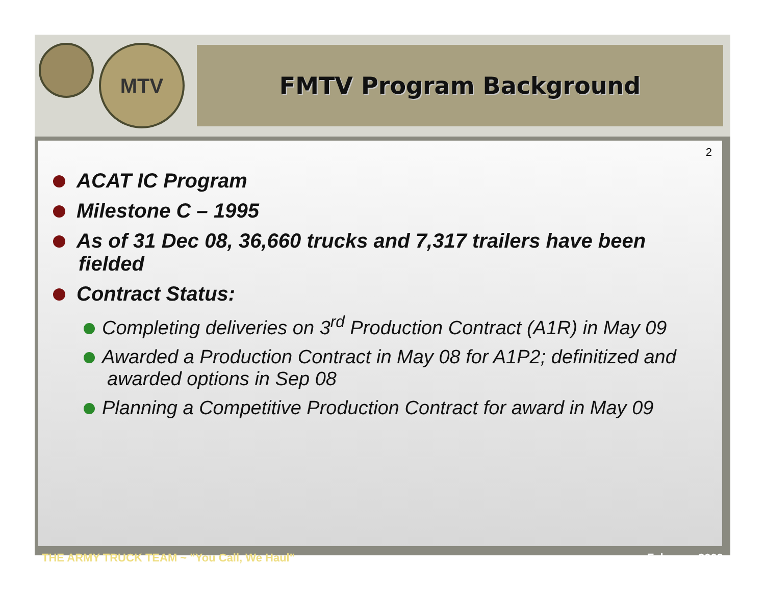MTV
FMTV Program Background
2
ACAT IC Program
Milestone C – 1995
As of 31 Dec 08, 36,660 trucks and 7,317 trailers have been fielded
Contract Status:
Completing deliveries on 3<sup>rd</sup> Production Contract (A1R) in May 09
Awarded a Production Contract in May 08 for A1P2; definitized and awarded options in Sep 08
Planning a Competitive Production Contract for award in May 09
THE ARMY TRUCK TEAM ~ "You Call, We Haul" February 2009